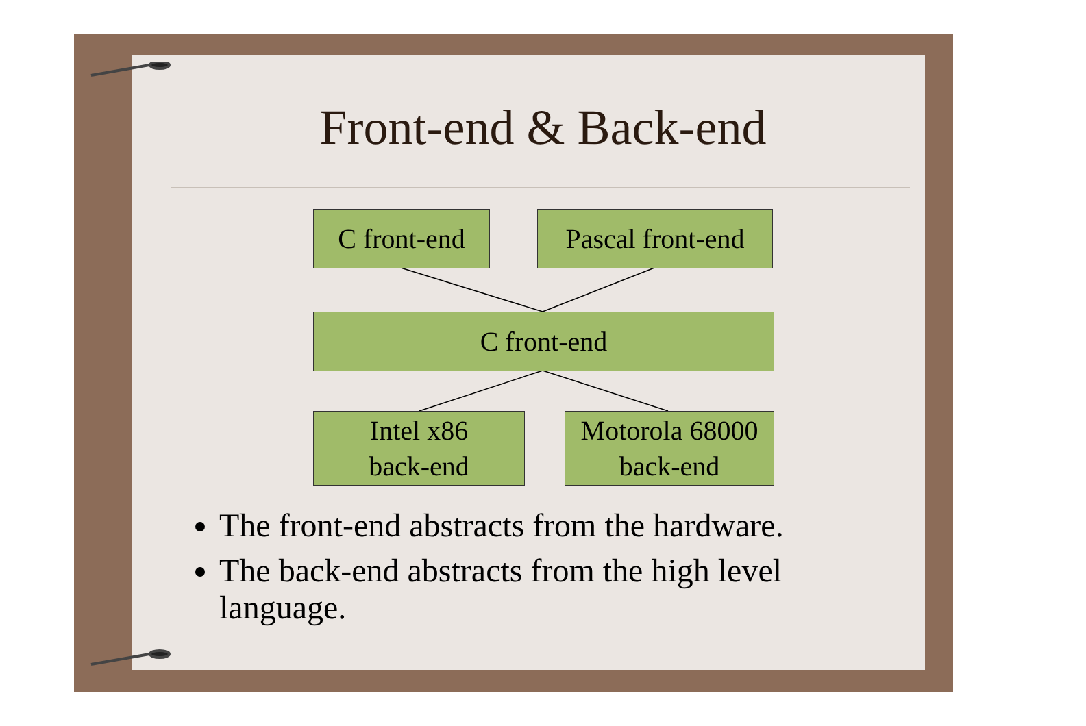Front-end & Back-end
C front-end
Pascal front-end
C front-end
Intel x86
back-end
Motorola 68000
back-end
The front-end abstracts from the hardware.
The back-end abstracts from the high level language.